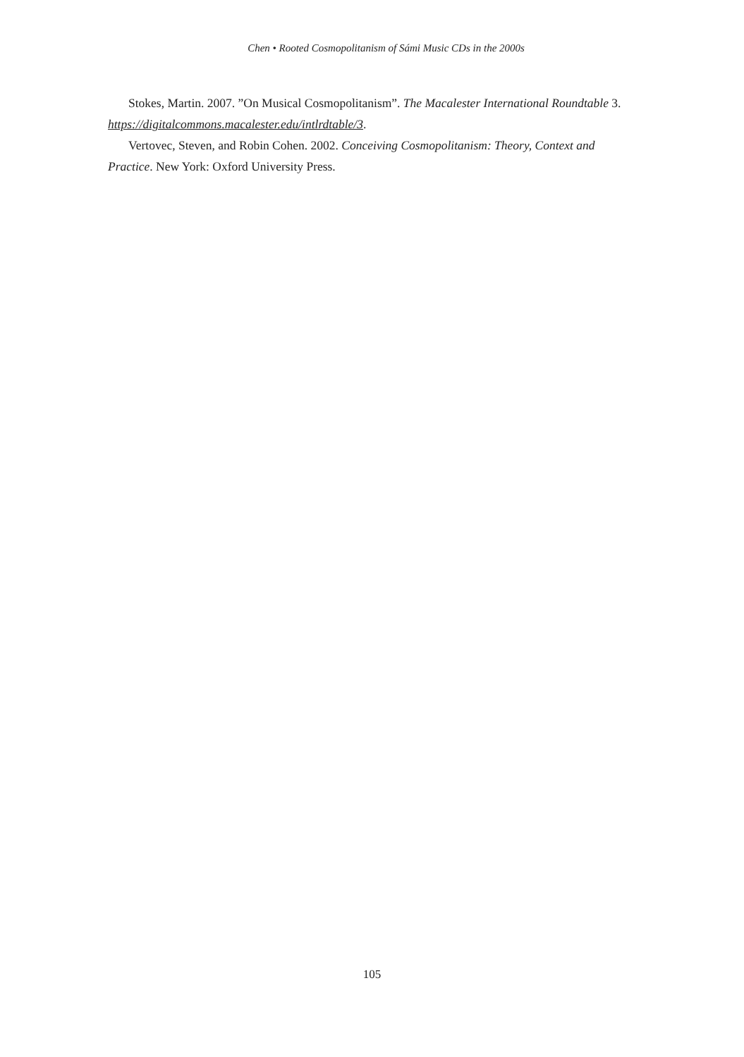Chen • Rooted Cosmopolitanism of Sámi Music CDs in the 2000s
Stokes, Martin. 2007. ”On Musical Cosmopolitanism”. The Macalester International Roundtable 3. https://digitalcommons.macalester.edu/intlrdtable/3.
Vertovec, Steven, and Robin Cohen. 2002. Conceiving Cosmopolitanism: Theory, Context and Practice. New York: Oxford University Press.
105